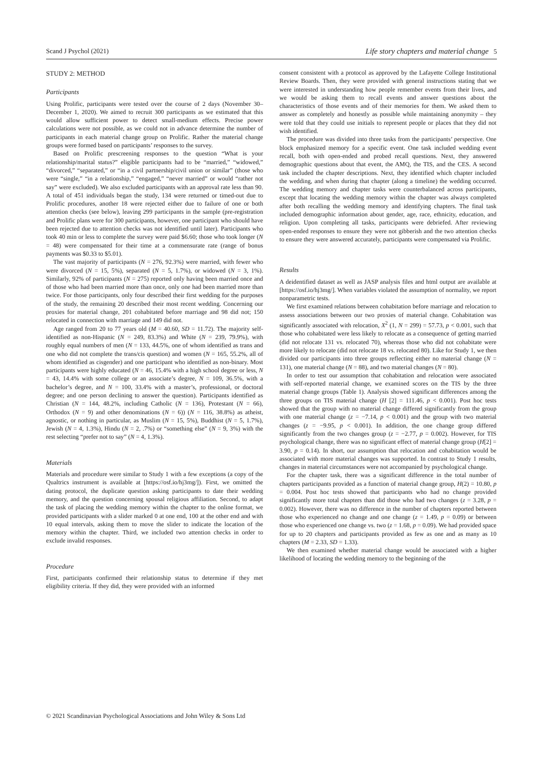Scand J Psychol (2021) Life story chapters and material change 5
STUDY 2: METHOD
Participants
Using Prolific, participants were tested over the course of 2 days (November 30–December 1, 2020). We aimed to recruit 300 participants as we estimated that this would allow sufficient power to detect small-medium effects. Precise power calculations were not possible, as we could not in advance determine the number of participants in each material change group on Prolific. Rather the material change groups were formed based on participants’ responses to the survey.
Based on Prolific prescreening responses to the question “What is your relationship/marital status?” eligible participants had to be “married,” “widowed,” “divorced,” “separated,” or “in a civil partnership/civil union or similar” (those who were “single,” “in a relationship,” “engaged,” “never married” or would “rather not say” were excluded). We also excluded participants with an approval rate less than 90. A total of 451 individuals began the study, 134 were returned or timed-out due to Prolific procedures, another 18 were rejected either due to failure of one or both attention checks (see below), leaving 299 participants in the sample (pre-registration and Prolific plans were for 300 participants, however, one participant who should have been rejected due to attention checks was not identified until later). Participants who took 40 min or less to complete the survey were paid $6.60; those who took longer (N = 48) were compensated for their time at a commensurate rate (range of bonus payments was $0.33 to $5.01).
The vast majority of participants (N = 276, 92.3%) were married, with fewer who were divorced (N = 15, 5%), separated (N = 5, 1.7%), or widowed (N = 3, 1%). Similarly, 92% of participants (N = 275) reported only having been married once and of those who had been married more than once, only one had been married more than twice. For those participants, only four described their first wedding for the purposes of the study, the remaining 20 described their most recent wedding. Concerning our proxies for material change, 201 cohabitated before marriage and 98 did not; 150 relocated in connection with marriage and 149 did not.
Age ranged from 20 to 77 years old (M = 40.60, SD = 11.72). The majority self-identified as non-Hispanic (N = 249, 83.3%) and White (N = 239, 79.9%), with roughly equal numbers of men (N = 133, 44.5%, one of whom identified as trans and one who did not complete the trans/cis question) and women (N = 165, 55.2%, all of whom identified as cisgender) and one participant who identified as non-binary. Most participants were highly educated (N = 46, 15.4% with a high school degree or less, N = 43, 14.4% with some college or an associate’s degree, N = 109, 36.5%, with a bachelor’s degree, and N = 100, 33.4% with a master’s, professional, or doctoral degree; and one person declining to answer the question). Participants identified as Christian (N = 144, 48.2%, including Catholic (N = 136), Protestant (N = 66), Orthodox (N = 9) and other denominations (N = 6)) (N = 116, 38.8%) as atheist, agnostic, or nothing in particular, as Muslim (N = 15, 5%), Buddhist (N = 5, 1.7%), Jewish (N = 4, 1.3%), Hindu (N = 2, .7%) or “something else” (N = 9, 3%) with the rest selecting “prefer not to say” (N = 4, 1.3%).
Materials
Materials and procedure were similar to Study 1 with a few exceptions (a copy of the Qualtrics instrument is available at [https://osf.io/hj3mg/]). First, we omitted the dating protocol, the duplicate question asking participants to date their wedding memory, and the question concerning spousal religious affiliation. Second, to adapt the task of placing the wedding memory within the chapter to the online format, we provided participants with a slider marked 0 at one end, 100 at the other end and with 10 equal intervals, asking them to move the slider to indicate the location of the memory within the chapter. Third, we included two attention checks in order to exclude invalid responses.
Procedure
First, participants confirmed their relationship status to determine if they met eligibility criteria. If they did, they were provided with an informed
consent consistent with a protocol as approved by the Lafayette College Institutional Review Boards. Then, they were provided with general instructions stating that we were interested in understanding how people remember events from their lives, and we would be asking them to recall events and answer questions about the characteristics of those events and of their memories for them. We asked them to answer as completely and honestly as possible while maintaining anonymity – they were told that they could use initials to represent people or places that they did not wish identified.
The procedure was divided into three tasks from the participants’ perspective. One block emphasized memory for a specific event. One task included wedding event recall, both with open-ended and probed recall questions. Next, they answered demographic questions about that event, the AMQ, the TIS, and the CES. A second task included the chapter descriptions. Next, they identified which chapter included the wedding, and when during that chapter (along a timeline) the wedding occurred. The wedding memory and chapter tasks were counterbalanced across participants, except that locating the wedding memory within the chapter was always completed after both recalling the wedding memory and identifying chapters. The final task included demographic information about gender, age, race, ethnicity, education, and religion. Upon completing all tasks, participants were debriefed. After reviewing open-ended responses to ensure they were not gibberish and the two attention checks to ensure they were answered accurately, participants were compensated via Prolific.
Results
A deidentified dataset as well as JASP analysis files and html output are available at [https://osf.io/hj3mg/]. When variables violated the assumption of normality, we report nonparametric tests.
We first examined relations between cohabitation before marriage and relocation to assess associations between our two proxies of material change. Cohabitation was significantly associated with relocation, X<sup>2</sup> (1, N = 299) = 57.73, p < 0.001, such that those who cohabitated were less likely to relocate as a consequence of getting married (did not relocate 131 vs. relocated 70), whereas those who did not cohabitate were more likely to relocate (did not relocate 18 vs. relocated 80). Like for Study 1, we then divided our participants into three groups reflecting either no material change (N = 131), one material change (N = 88), and two material changes (N = 80).
In order to test our assumption that cohabitation and relocation were associated with self-reported material change, we examined scores on the TIS by the three material change groups (Table 1). Analysis showed significant differences among the three groups on TIS material change (H [2] = 111.46, p < 0.001). Post hoc tests showed that the group with no material change differed significantly from the group with one material change (z = −7.14, p < 0.001) and the group with two material changes (z = −9.95, p < 0.001). In addition, the one change group differed significantly from the two changes group (z = −2.77, p = 0.002). However, for TIS psychological change, there was no significant effect of material change group (H[2] = 3.90, p = 0.14). In short, our assumption that relocation and cohabitation would be associated with more material changes was supported. In contrast to Study 1 results, changes in material circumstances were not accompanied by psychological change.
For the chapter task, there was a significant difference in the total number of chapters participants provided as a function of material change group, H(2) = 10.80, p = 0.004. Post hoc tests showed that participants who had no change provided significantly more total chapters than did those who had two changes (z = 3.28, p = 0.002). However, there was no difference in the number of chapters reported between those who experienced no change and one change (z = 1.49, p = 0.09) or between those who experienced one change vs. two (z = 1.68, p = 0.09). We had provided space for up to 20 chapters and participants provided as few as one and as many as 10 chapters (M = 2.33, SD = 1.33).
We then examined whether material change would be associated with a higher likelihood of locating the wedding memory to the beginning of the
© 2021 Scandinavian Psychological Associations and John Wiley & Sons Ltd